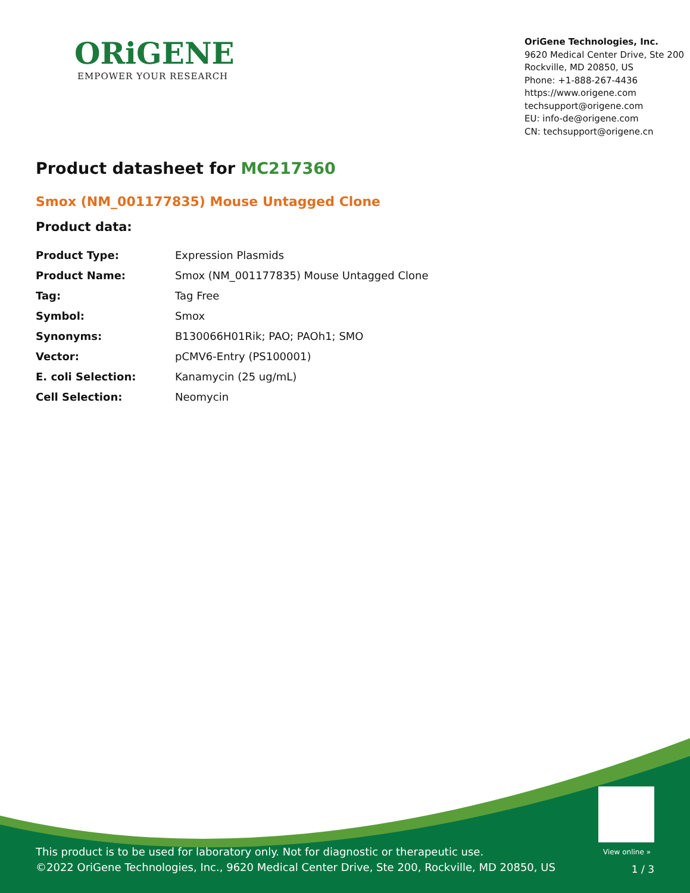ORiGENE
EMPOWER YOUR RESEARCH
OriGene Technologies, Inc.
9620 Medical Center Drive, Ste 200
Rockville, MD 20850, US
Phone: +1-888-267-4436
https://www.origene.com
techsupport@origene.com
EU: info-de@origene.com
CN: techsupport@origene.cn
Product datasheet for MC217360
Smox (NM_001177835) Mouse Untagged Clone
Product data:
| Product Type: | Expression Plasmids |
| Product Name: | Smox (NM_001177835) Mouse Untagged Clone |
| Tag: | Tag Free |
| Symbol: | Smox |
| Synonyms: | B130066H01Rik; PAO; PAOh1; SMO |
| Vector: | pCMV6-Entry (PS100001) |
| E. coli Selection: | Kanamycin (25 ug/mL) |
| Cell Selection: | Neomycin |
View online »
This product is to be used for laboratory only. Not for diagnostic or therapeutic use.
©2022 OriGene Technologies, Inc., 9620 Medical Center Drive, Ste 200, Rockville, MD 20850, US
1 / 3